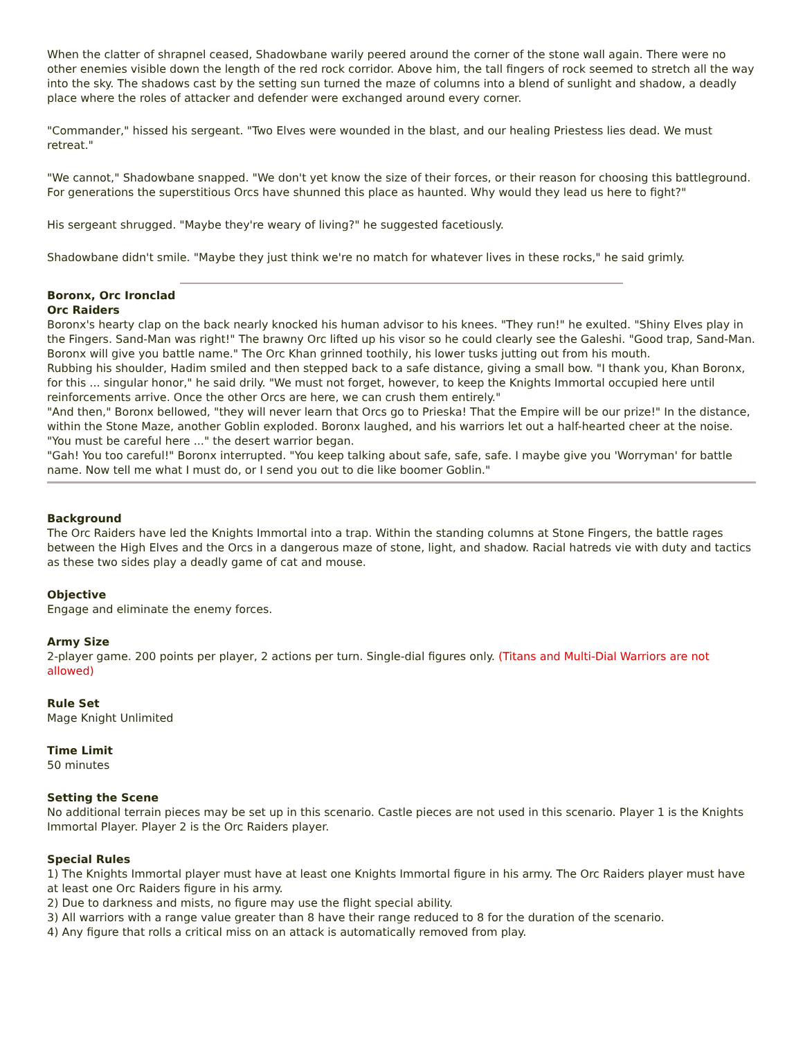When the clatter of shrapnel ceased, Shadowbane warily peered around the corner of the stone wall again. There were no other enemies visible down the length of the red rock corridor. Above him, the tall fingers of rock seemed to stretch all the way into the sky. The shadows cast by the setting sun turned the maze of columns into a blend of sunlight and shadow, a deadly place where the roles of attacker and defender were exchanged around every corner.
"Commander," hissed his sergeant. "Two Elves were wounded in the blast, and our healing Priestess lies dead. We must retreat."
"We cannot," Shadowbane snapped. "We don't yet know the size of their forces, or their reason for choosing this battleground. For generations the superstitious Orcs have shunned this place as haunted. Why would they lead us here to fight?"
His sergeant shrugged. "Maybe they're weary of living?" he suggested facetiously.
Shadowbane didn't smile. "Maybe they just think we're no match for whatever lives in these rocks," he said grimly.
Boronx, Orc Ironclad
Orc Raiders
Boronx's hearty clap on the back nearly knocked his human advisor to his knees. "They run!" he exulted. "Shiny Elves play in the Fingers. Sand-Man was right!" The brawny Orc lifted up his visor so he could clearly see the Galeshi. "Good trap, Sand-Man. Boronx will give you battle name." The Orc Khan grinned toothily, his lower tusks jutting out from his mouth.
Rubbing his shoulder, Hadim smiled and then stepped back to a safe distance, giving a small bow. "I thank you, Khan Boronx, for this ... singular honor," he said drily. "We must not forget, however, to keep the Knights Immortal occupied here until reinforcements arrive. Once the other Orcs are here, we can crush them entirely."
"And then," Boronx bellowed, "they will never learn that Orcs go to Prieska! That the Empire will be our prize!" In the distance, within the Stone Maze, another Goblin exploded. Boronx laughed, and his warriors let out a half-hearted cheer at the noise.
"You must be careful here ..." the desert warrior began.
"Gah! You too careful!" Boronx interrupted. "You keep talking about safe, safe, safe. I maybe give you 'Worryman' for battle name. Now tell me what I must do, or I send you out to die like boomer Goblin."
Background
The Orc Raiders have led the Knights Immortal into a trap. Within the standing columns at Stone Fingers, the battle rages between the High Elves and the Orcs in a dangerous maze of stone, light, and shadow. Racial hatreds vie with duty and tactics as these two sides play a deadly game of cat and mouse.
Objective
Engage and eliminate the enemy forces.
Army Size
2-player game. 200 points per player, 2 actions per turn. Single-dial figures only. (Titans and Multi-Dial Warriors are not allowed)
Rule Set
Mage Knight Unlimited
Time Limit
50 minutes
Setting the Scene
No additional terrain pieces may be set up in this scenario. Castle pieces are not used in this scenario. Player 1 is the Knights Immortal Player. Player 2 is the Orc Raiders player.
Special Rules
1) The Knights Immortal player must have at least one Knights Immortal figure in his army. The Orc Raiders player must have at least one Orc Raiders figure in his army.
2) Due to darkness and mists, no figure may use the flight special ability.
3) All warriors with a range value greater than 8 have their range reduced to 8 for the duration of the scenario.
4) Any figure that rolls a critical miss on an attack is automatically removed from play.